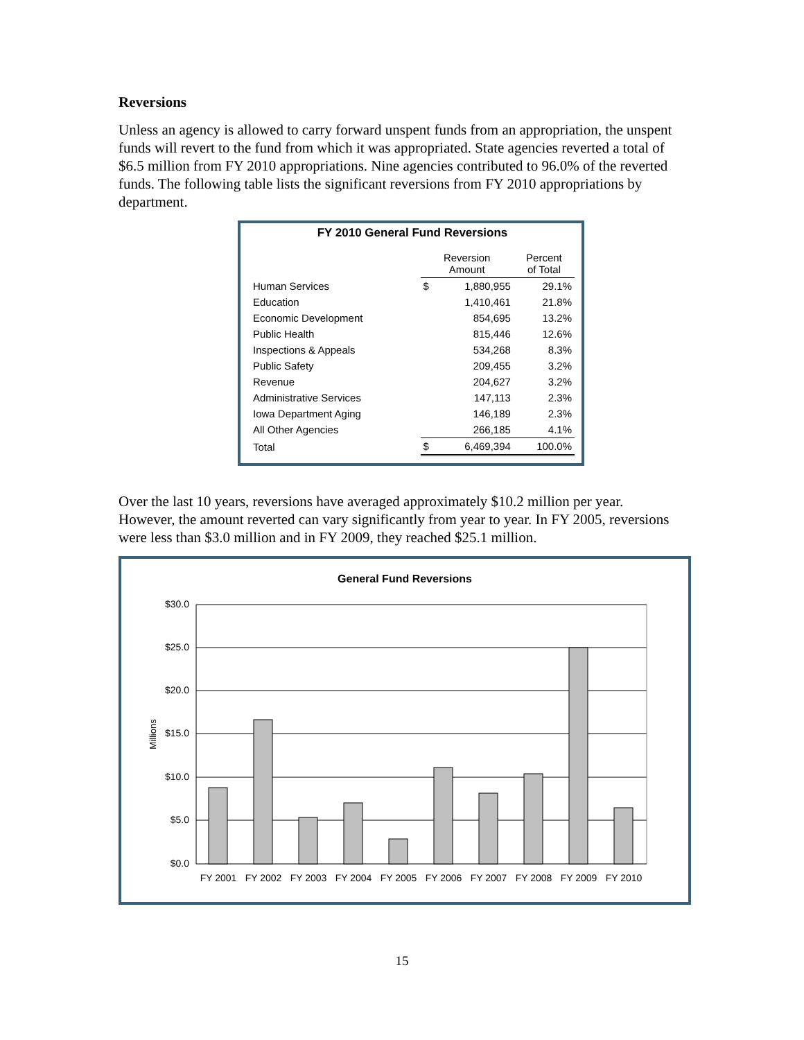Reversions
Unless an agency is allowed to carry forward unspent funds from an appropriation, the unspent funds will revert to the fund from which it was appropriated. State agencies reverted a total of $6.5 million from FY 2010 appropriations. Nine agencies contributed to 96.0% of the reverted funds. The following table lists the significant reversions from FY 2010 appropriations by department.
FY 2010 General Fund Reversions
| | Reversion Amount | | Percent of Total |
| --- | --- | --- | --- |
| Human Services | $ | 1,880,955 | 29.1% |
| Education | | 1,410,461 | 21.8% |
| Economic Development | | 854,695 | 13.2% |
| Public Health | | 815,446 | 12.6% |
| Inspections & Appeals | | 534,268 | 8.3% |
| Public Safety | | 209,455 | 3.2% |
| Revenue | | 204,627 | 3.2% |
| Administrative Services | | 147,113 | 2.3% |
| Iowa Department Aging | | 146,189 | 2.3% |
| All Other Agencies | | 266,185 | 4.1% |
| Total | $ | 6,469,394 | 100.0% |
Over the last 10 years, reversions have averaged approximately $10.2 million per year. However, the amount reverted can vary significantly from year to year. In FY 2005, reversions were less than $3.0 million and in FY 2009, they reached $25.1 million.
General Fund Reversions
$30.0
$25.0
$20.0
$15.0
$10.0
$5.0
$0.0
Millions
FY 2001
FY 2002
FY 2003
FY 2004
FY 2005
FY 2006
FY 2007
FY 2008
FY 2009
FY 2010
15